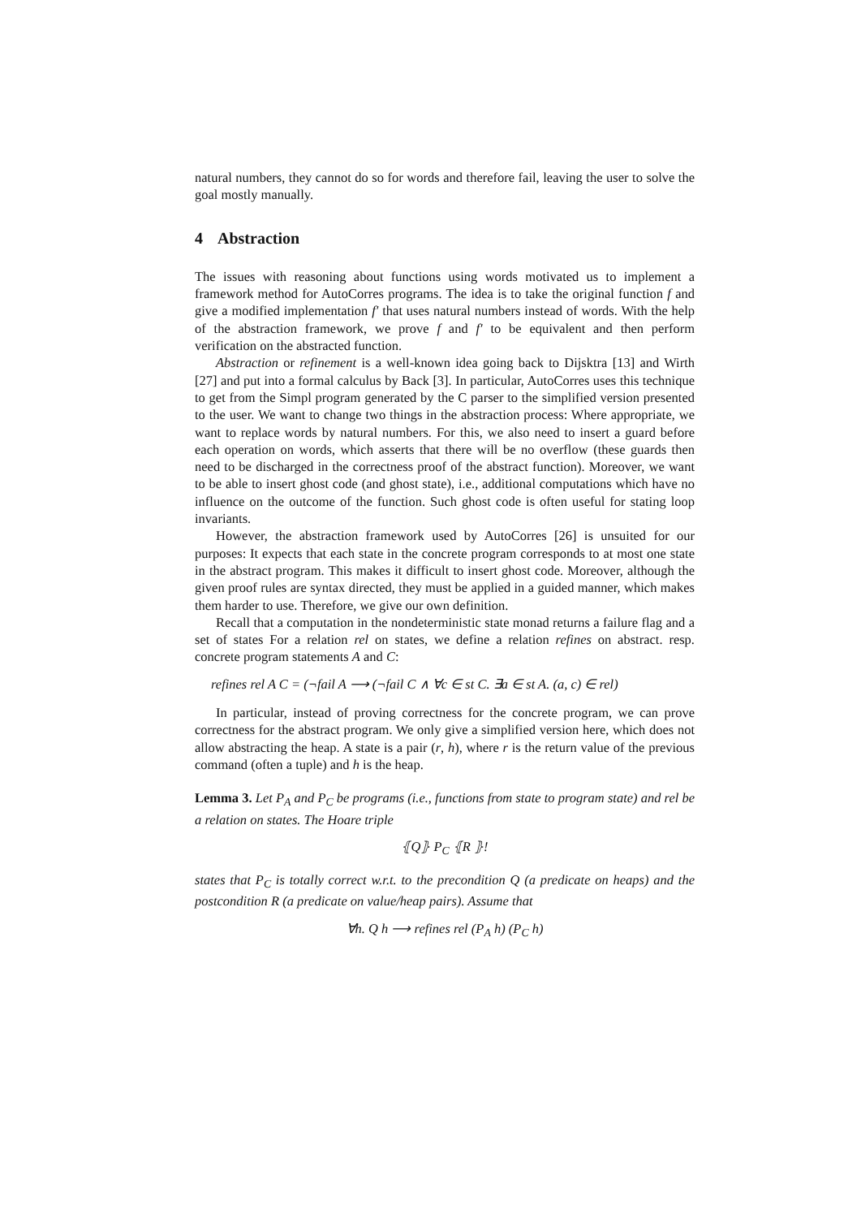natural numbers, they cannot do so for words and therefore fail, leaving the user to solve the goal mostly manually.
4 Abstraction
The issues with reasoning about functions using words motivated us to implement a framework method for AutoCorres programs. The idea is to take the original function f and give a modified implementation f′ that uses natural numbers instead of words. With the help of the abstraction framework, we prove f and f′ to be equivalent and then perform verification on the abstracted function.
Abstraction or refinement is a well-known idea going back to Dijsktra [13] and Wirth [27] and put into a formal calculus by Back [3]. In particular, AutoCorres uses this technique to get from the Simpl program generated by the C parser to the simplified version presented to the user. We want to change two things in the abstraction process: Where appropriate, we want to replace words by natural numbers. For this, we also need to insert a guard before each operation on words, which asserts that there will be no overflow (these guards then need to be discharged in the correctness proof of the abstract function). Moreover, we want to be able to insert ghost code (and ghost state), i.e., additional computations which have no influence on the outcome of the function. Such ghost code is often useful for stating loop invariants.
However, the abstraction framework used by AutoCorres [26] is unsuited for our purposes: It expects that each state in the concrete program corresponds to at most one state in the abstract program. This makes it difficult to insert ghost code. Moreover, although the given proof rules are syntax directed, they must be applied in a guided manner, which makes them harder to use. Therefore, we give our own definition.
Recall that a computation in the nondeterministic state monad returns a failure flag and a set of states For a relation rel on states, we define a relation refines on abstract. resp. concrete program statements A and C:
refines rel A C = (¬fail A ⟶ (¬fail C ∧ ∀c ∈ st C. ∃a ∈ st A. (a, c) ∈ rel)
In particular, instead of proving correctness for the concrete program, we can prove correctness for the abstract program. We only give a simplified version here, which does not allow abstracting the heap. A state is a pair (r, h), where r is the return value of the previous command (often a tuple) and h is the heap.
Lemma 3. Let P<sub>A</sub> and P<sub>C</sub> be programs (i.e., functions from state to program state) and rel be a relation on states. The Hoare triple
⦃Q⦄ P<sub>C</sub> ⦃R ⦄!
states that P<sub>C</sub> is totally correct w.r.t. to the precondition Q (a predicate on heaps) and the postcondition R (a predicate on value/heap pairs). Assume that
∀h. Q h ⟶ refines rel (P<sub>A</sub> h) (P<sub>C</sub> h)